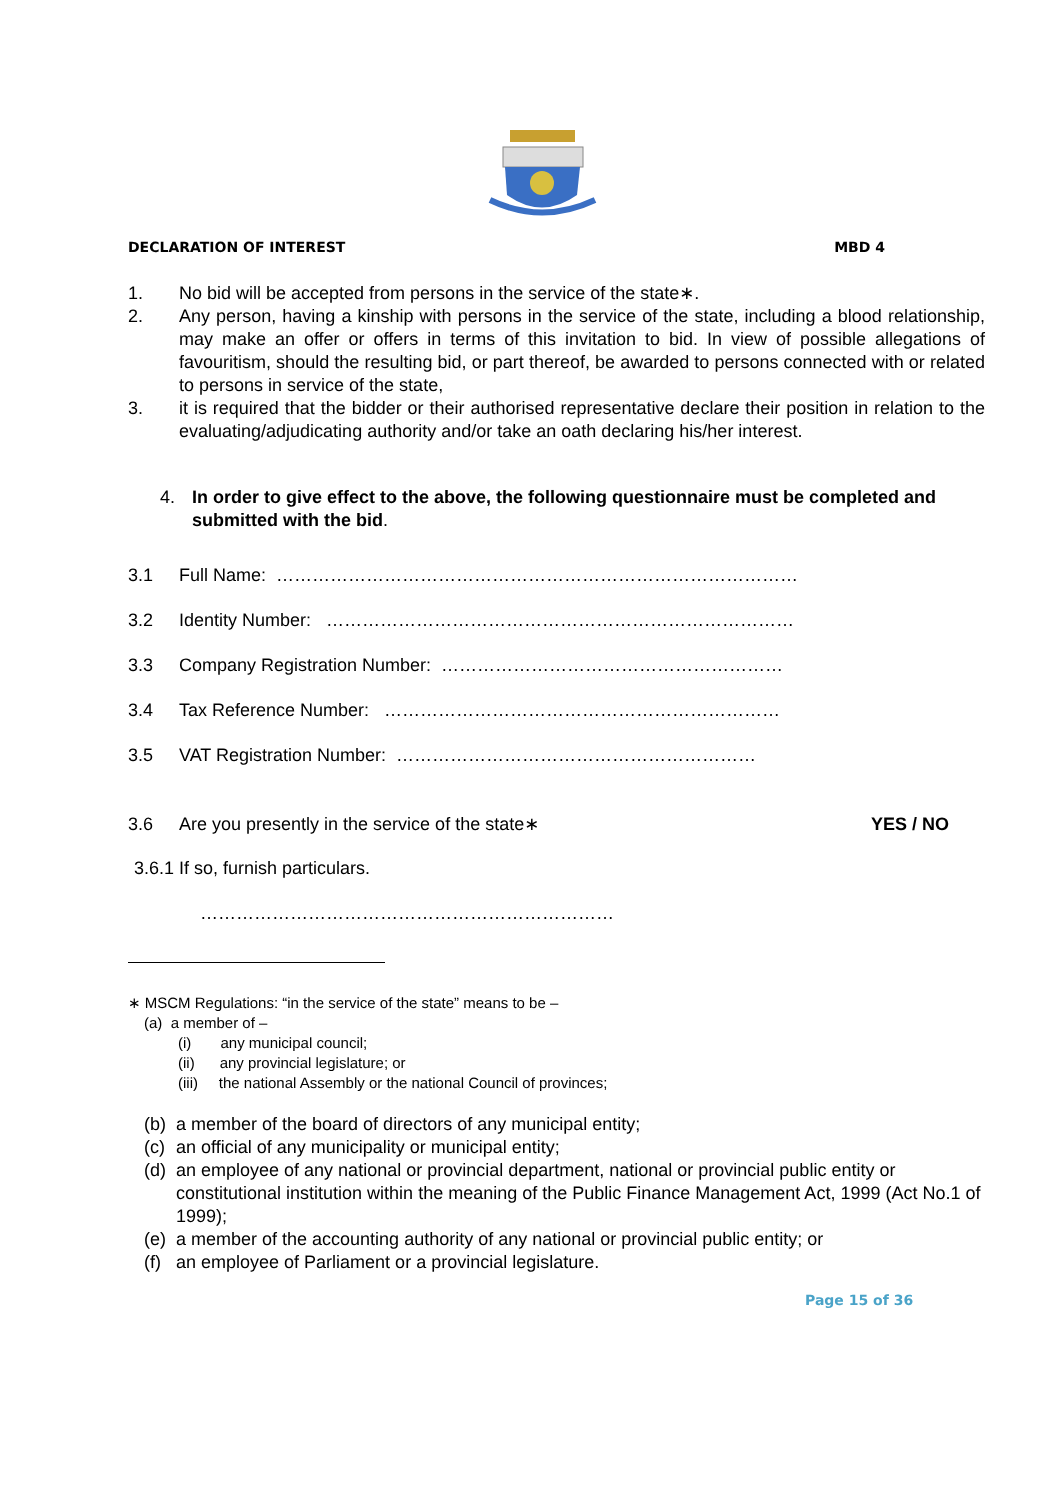DECLARATION OF INTEREST MBD 4
1. No bid will be accepted from persons in the service of the state∗.
2. Any person, having a kinship with persons in the service of the state, including a blood relationship, may make an offer or offers in terms of this invitation to bid. In view of possible allegations of favouritism, should the resulting bid, or part thereof, be awarded to persons connected with or related to persons in service of the state,
3. it is required that the bidder or their authorised representative declare their position in relation to the evaluating/adjudicating authority and/or take an oath declaring his/her interest.
4. In order to give effect to the above, the following questionnaire must be completed and submitted with the bid.
3.1 Full Name: ……………………………………………………………………………
3.2 Identity Number: ……………………………………………………………………
3.3 Company Registration Number: …………………………………………………
3.4 Tax Reference Number: …………………………………………………………
3.5 VAT Registration Number: ……………………………………………………
3.6 Are you presently in the service of the state∗ YES / NO
3.6.1 If so, furnish particulars.
……………………………………………………………
∗ MSCM Regulations: “in the service of the state” means to be –
(a) a member of –
(i) any municipal council;
(ii) any provincial legislature; or
(iii) the national Assembly or the national Council of provinces;
(b) a member of the board of directors of any municipal entity;
(c) an official of any municipality or municipal entity;
(d) an employee of any national or provincial department, national or provincial public entity or constitutional institution within the meaning of the Public Finance Management Act, 1999 (Act No.1 of 1999);
(e) a member of the accounting authority of any national or provincial public entity; or
(f) an employee of Parliament or a provincial legislature.
Page 15 of 36